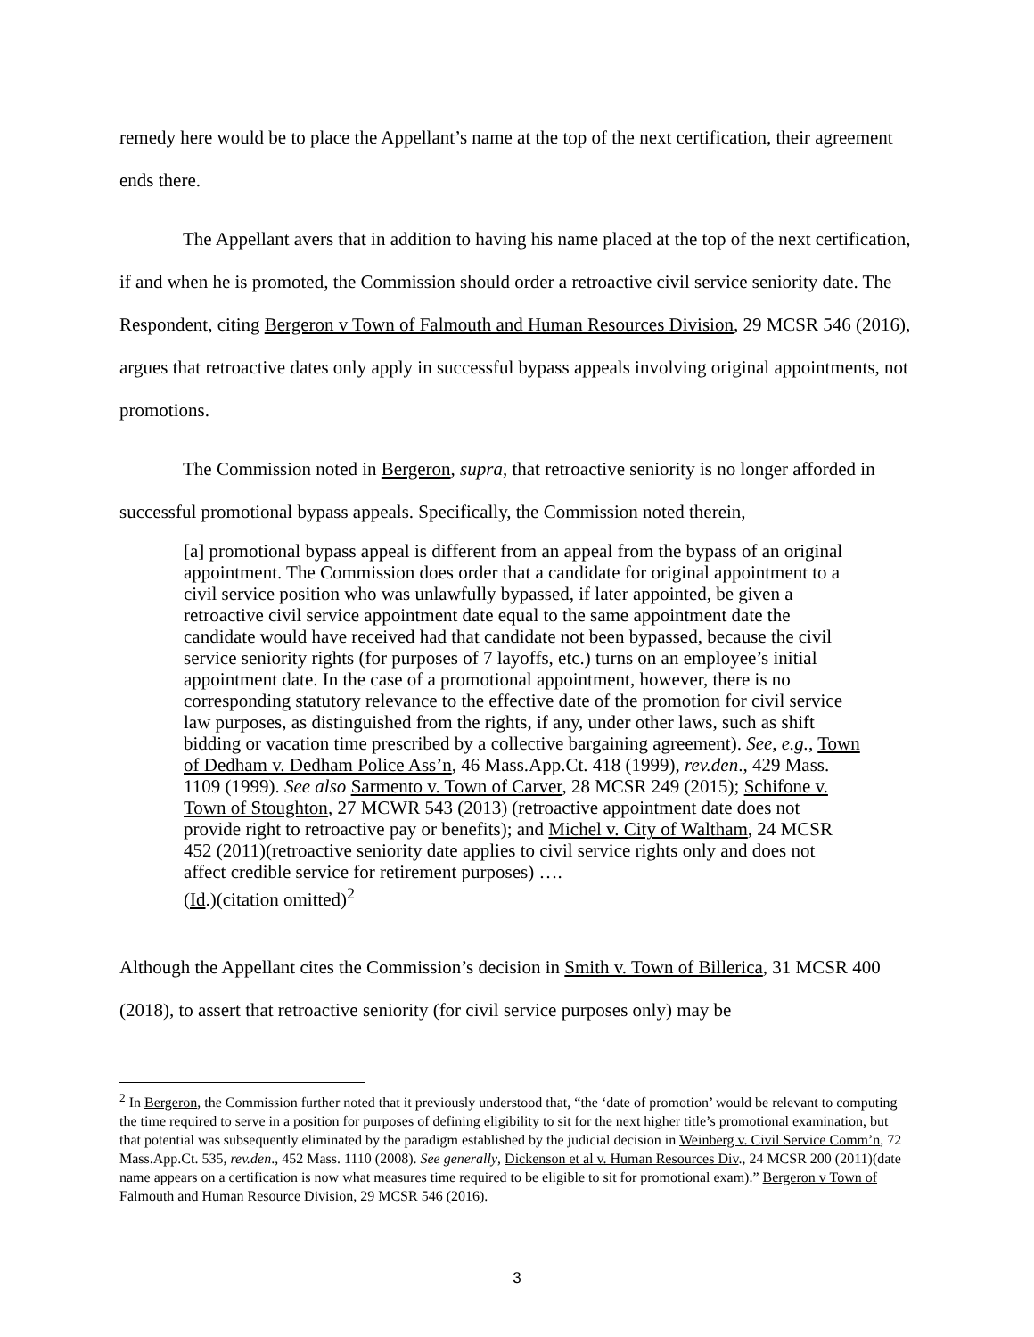remedy here would be to place the Appellant’s name at the top of the next certification, their agreement ends there.
The Appellant avers that in addition to having his name placed at the top of the next certification, if and when he is promoted, the Commission should order a retroactive civil service seniority date. The Respondent, citing Bergeron v Town of Falmouth and Human Resources Division, 29 MCSR 546 (2016), argues that retroactive dates only apply in successful bypass appeals involving original appointments, not promotions.
The Commission noted in Bergeron, supra, that retroactive seniority is no longer afforded in successful promotional bypass appeals. Specifically, the Commission noted therein,
[a] promotional bypass appeal is different from an appeal from the bypass of an original appointment. The Commission does order that a candidate for original appointment to a civil service position who was unlawfully bypassed, if later appointed, be given a retroactive civil service appointment date equal to the same appointment date the candidate would have received had that candidate not been bypassed, because the civil service seniority rights (for purposes of 7 layoffs, etc.) turns on an employee’s initial appointment date. In the case of a promotional appointment, however, there is no corresponding statutory relevance to the effective date of the promotion for civil service law purposes, as distinguished from the rights, if any, under other laws, such as shift bidding or vacation time prescribed by a collective bargaining agreement). See, e.g., Town of Dedham v. Dedham Police Ass’n, 46 Mass.App.Ct. 418 (1999), rev.den., 429 Mass. 1109 (1999). See also Sarmento v. Town of Carver, 28 MCSR 249 (2015); Schifone v. Town of Stoughton, 27 MCWR 543 (2013) (retroactive appointment date does not provide right to retroactive pay or benefits); and Michel v. City of Waltham, 24 MCSR 452 (2011)(retroactive seniority date applies to civil service rights only and does not affect credible service for retirement purposes) ….
(Id.)(citation omitted)<sup>2</sup>
Although the Appellant cites the Commission’s decision in Smith v. Town of Billerica, 31 MCSR 400 (2018), to assert that retroactive seniority (for civil service purposes only) may be
<sup>2</sup> In Bergeron, the Commission further noted that it previously understood that, “the ‘date of promotion’ would be relevant to computing the time required to serve in a position for purposes of defining eligibility to sit for the next higher title’s promotional examination, but that potential was subsequently eliminated by the paradigm established by the judicial decision in Weinberg v. Civil Service Comm’n, 72 Mass.App.Ct. 535, rev.den., 452 Mass. 1110 (2008). See generally, Dickenson et al v. Human Resources Div., 24 MCSR 200 (2011)(date name appears on a certification is now what measures time required to be eligible to sit for promotional exam).” Bergeron v Town of Falmouth and Human Resource Division, 29 MCSR 546 (2016).
3